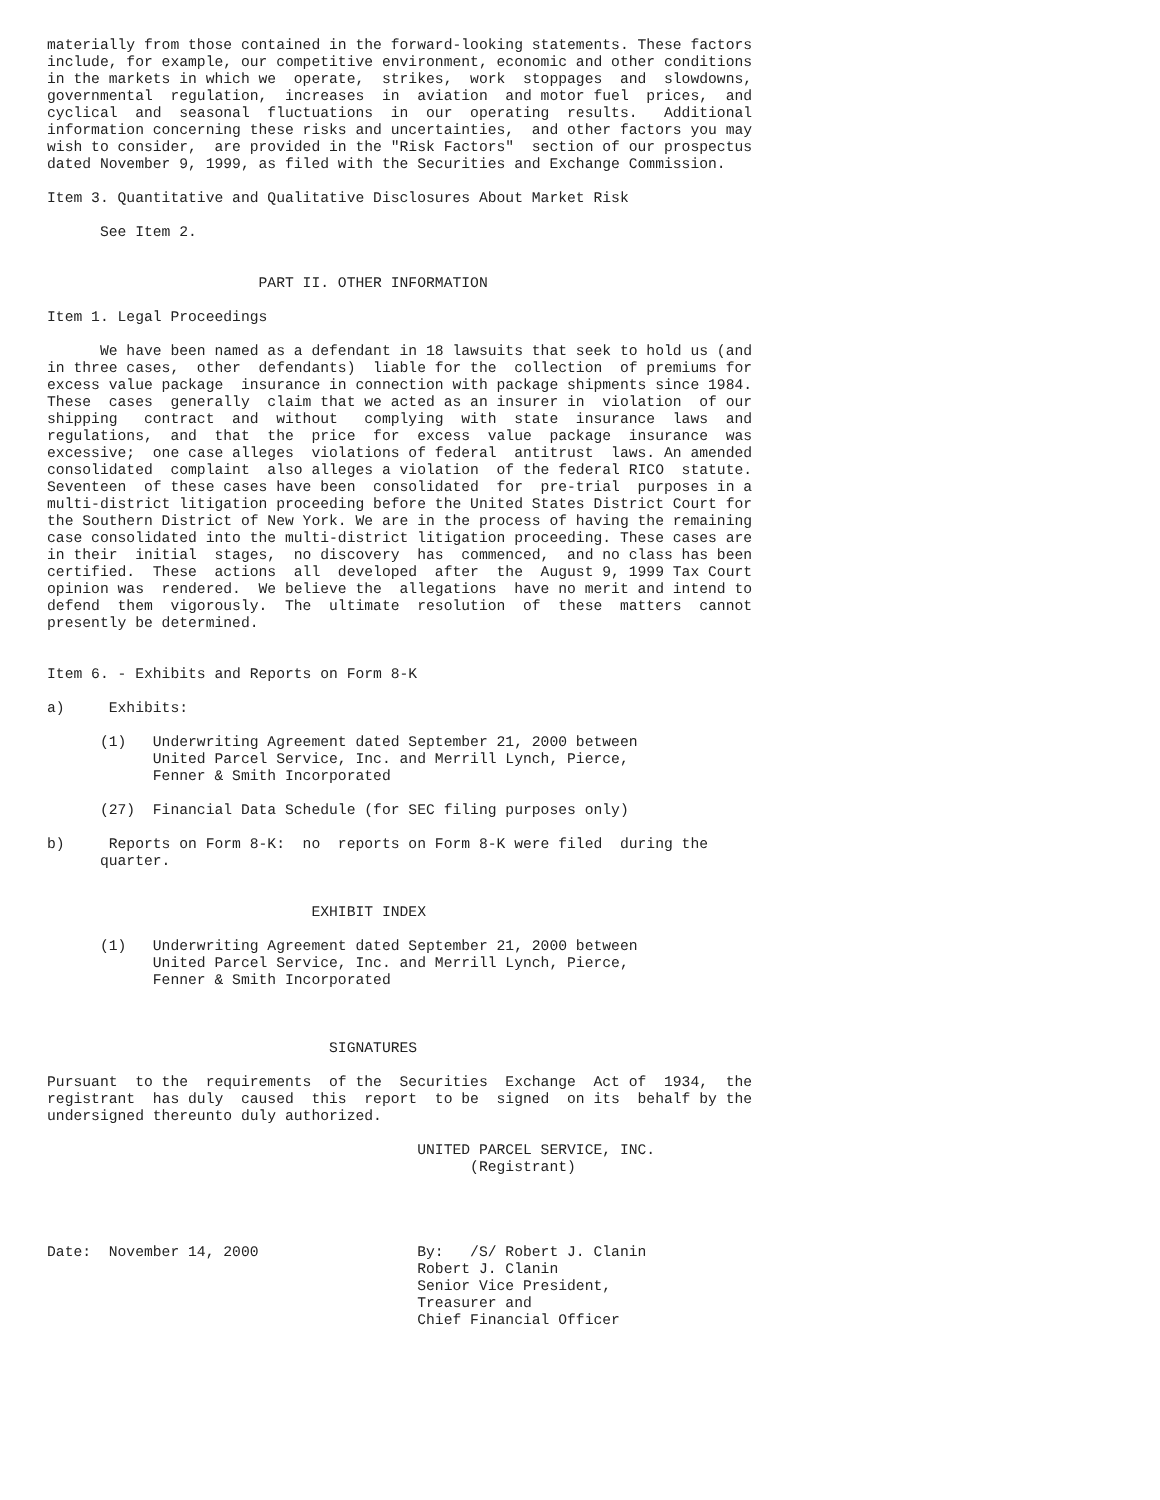materially from those contained in the forward-looking statements. These factors
include, for example, our competitive environment, economic and other conditions
in the markets in which we  operate,  strikes,  work  stoppages  and  slowdowns,
governmental  regulation,  increases  in  aviation  and motor fuel  prices,  and
cyclical  and  seasonal  fluctuations  in  our  operating  results.   Additional
information concerning these risks and uncertainties,  and other factors you may
wish to consider,  are provided in the "Risk Factors"  section of our prospectus
dated November 9, 1999, as filed with the Securities and Exchange Commission.

Item 3. Quantitative and Qualitative Disclosures About Market Risk

      See Item 2.


                        PART II. OTHER INFORMATION

Item 1. Legal Proceedings

      We have been named as a defendant in 18 lawsuits that seek to hold us (and
in three cases,  other  defendants)  liable for the  collection  of premiums for
excess value package  insurance in connection with package shipments since 1984.
These  cases  generally  claim that we acted as an insurer in  violation  of our
shipping   contract  and  without   complying  with  state  insurance  laws  and
regulations,  and  that  the  price  for  excess  value  package  insurance  was
excessive;  one case alleges  violations of federal  antitrust  laws. An amended
consolidated  complaint  also alleges a violation  of the federal RICO  statute.
Seventeen  of these cases have been  consolidated  for  pre-trial  purposes in a
multi-district litigation proceeding before the United States District Court for
the Southern District of New York. We are in the process of having the remaining
case consolidated into the multi-district litigation proceeding. These cases are
in their  initial  stages,  no discovery  has  commenced,  and no class has been
certified.  These  actions  all  developed  after  the  August 9, 1999 Tax Court
opinion was  rendered.  We believe the  allegations  have no merit and intend to
defend  them  vigorously.  The  ultimate  resolution  of  these  matters  cannot
presently be determined.


Item 6. - Exhibits and Reports on Form 8-K

a)     Exhibits:

      (1)   Underwriting Agreement dated September 21, 2000 between
            United Parcel Service, Inc. and Merrill Lynch, Pierce,
            Fenner & Smith Incorporated

      (27)  Financial Data Schedule (for SEC filing purposes only)

b)     Reports on Form 8-K:  no  reports on Form 8-K were filed  during the
      quarter.


                              EXHIBIT INDEX

      (1)   Underwriting Agreement dated September 21, 2000 between
            United Parcel Service, Inc. and Merrill Lynch, Pierce,
            Fenner & Smith Incorporated



                                SIGNATURES

Pursuant  to the  requirements  of the  Securities  Exchange  Act of  1934,  the
registrant  has duly  caused  this  report  to be  signed  on its  behalf by the
undersigned thereunto duly authorized.

                                          UNITED PARCEL SERVICE, INC.
                                                (Registrant)




Date:  November 14, 2000                  By:   /S/ Robert J. Clanin
                                          Robert J. Clanin
                                          Senior Vice President,
                                          Treasurer and
                                          Chief Financial Officer